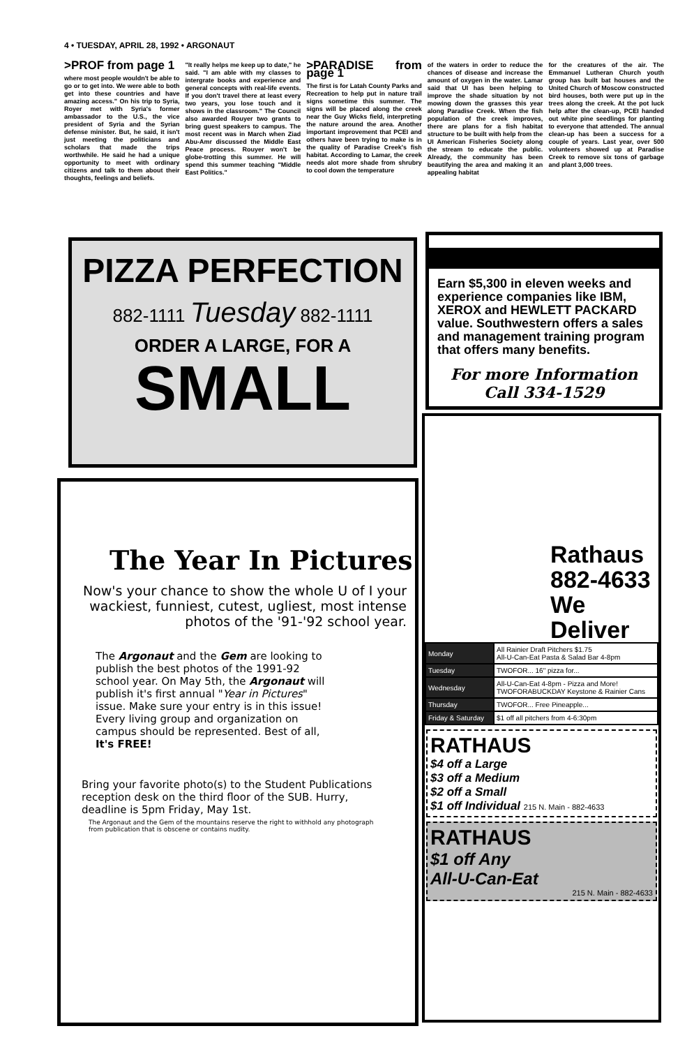4 • TUESDAY, APRIL 28, 1992 • ARGONAUT
>PROF from page 1
where most people wouldn't be able to go or to get into. We were able to both get into these countries and have amazing access." On his trip to Syria, Royer met with Syria's former ambassador to the U.S., the vice president of Syria and the Syrian defense minister. But, he said, it isn't just meeting the politicians and scholars that made the trips worthwhile. He said he had a unique opportunity to meet with ordinary citizens and talk to them about their thoughts, feelings and beliefs.
"It really helps me keep up to date," he said. "I am able with my classes to intergrate books and experience and general concepts with real-life events. If you don't travel there at least every two years, you lose touch and it shows in the classroom." The Council also awarded Rouyer two grants to bring guest speakers to campus. The most recent was in March when Ziad Abu-Amr discussed the Middle East Peace process. Rouyer won't be globe-trotting this summer. He will spend this summer teaching "Middle East Politics."
>PARADISE from page 1
The first is for Latah County Parks and Recreation to help put in nature trail signs sometime this summer. The signs will be placed along the creek near the Guy Wicks field, interpreting the nature around the area. Another important improvement that PCEI and others have been trying to make is in the quality of Paradise Creek's fish habitat. According to Lamar, the creek needs alot more shade from shrubry to cool down the temperature
of the waters in order to reduce the chances of disease and increase the amount of oxygen in the water. Lamar said that UI has been helping to improve the shade situation by not mowing down the grasses this year along Paradise Creek. When the fish population of the creek improves, there are plans for a fish habitat structure to be built with help from the UI American Fisheries Society along the stream to educate the public. Already, the community has been beautifying the area and making it an appealing habitat
for the creatures of the air. The Emmanuel Lutheran Church youth group has built bat houses and the United Church of Moscow constructed bird houses, both were put up in the trees along the creek. At the pot luck help after the clean-up, PCEI handed out white pine seedlings for planting to everyone that attended. The annual clean-up has been a success for a couple of years. Last year, over 500 volunteers showed up at Paradise Creek to remove six tons of garbage and plant 3,000 trees.
PIZZA PERFECTION
882-1111 Tuesday 882-1111
ORDER A LARGE, FOR A
SMALL
Earn $5,300 in eleven weeks and experience companies like IBM, XEROX and HEWLETT PACKARD value. Southwestern offers a sales and management training program that offers many benefits.
For more Information
Call 334-1529
The Year In Pictures
Now's your chance to show the whole U of I your wackiest, funniest, cutest, ugliest, most intense photos of the '91-'92 school year.
The Argonaut and the Gem are looking to publish the best photos of the 1991-92 school year. On May 5th, the Argonaut will publish it's first annual "Year in Pictures" issue. Make sure your entry is in this issue! Every living group and organization on campus should be represented. Best of all, It's FREE!
Bring your favorite photo(s) to the Student Publications reception desk on the third floor of the SUB. Hurry, deadline is 5pm Friday, May 1st.
The Argonaut and the Gem of the mountains reserve the right to withhold any photograph from publication that is obscene or contains nudity.
Rathaus
882-4633
We
Deliver
| Monday | All Rainier Draft Pitchers $1.75 All-U-Can-Eat Pasta & Salad Bar 4-8pm |
| Tuesday | TWOFOR... 16" pizza for... |
| Wednesday | All-U-Can-Eat 4-8pm - Pizza and More! TWOFORABUCKDAY Keystone & Rainier Cans |
| Thursday | TWOFOR... Free Pineapple... |
| Friday & Saturday | $1 off all pitchers from 4-6:30pm |
RATHAUS
$4 off a Large
$3 off a Medium
$2 off a Small
$1 off Individual 215 N. Main - 882-4633
RATHAUS
$1 off Any
All-U-Can-Eat
215 N. Main - 882-4633